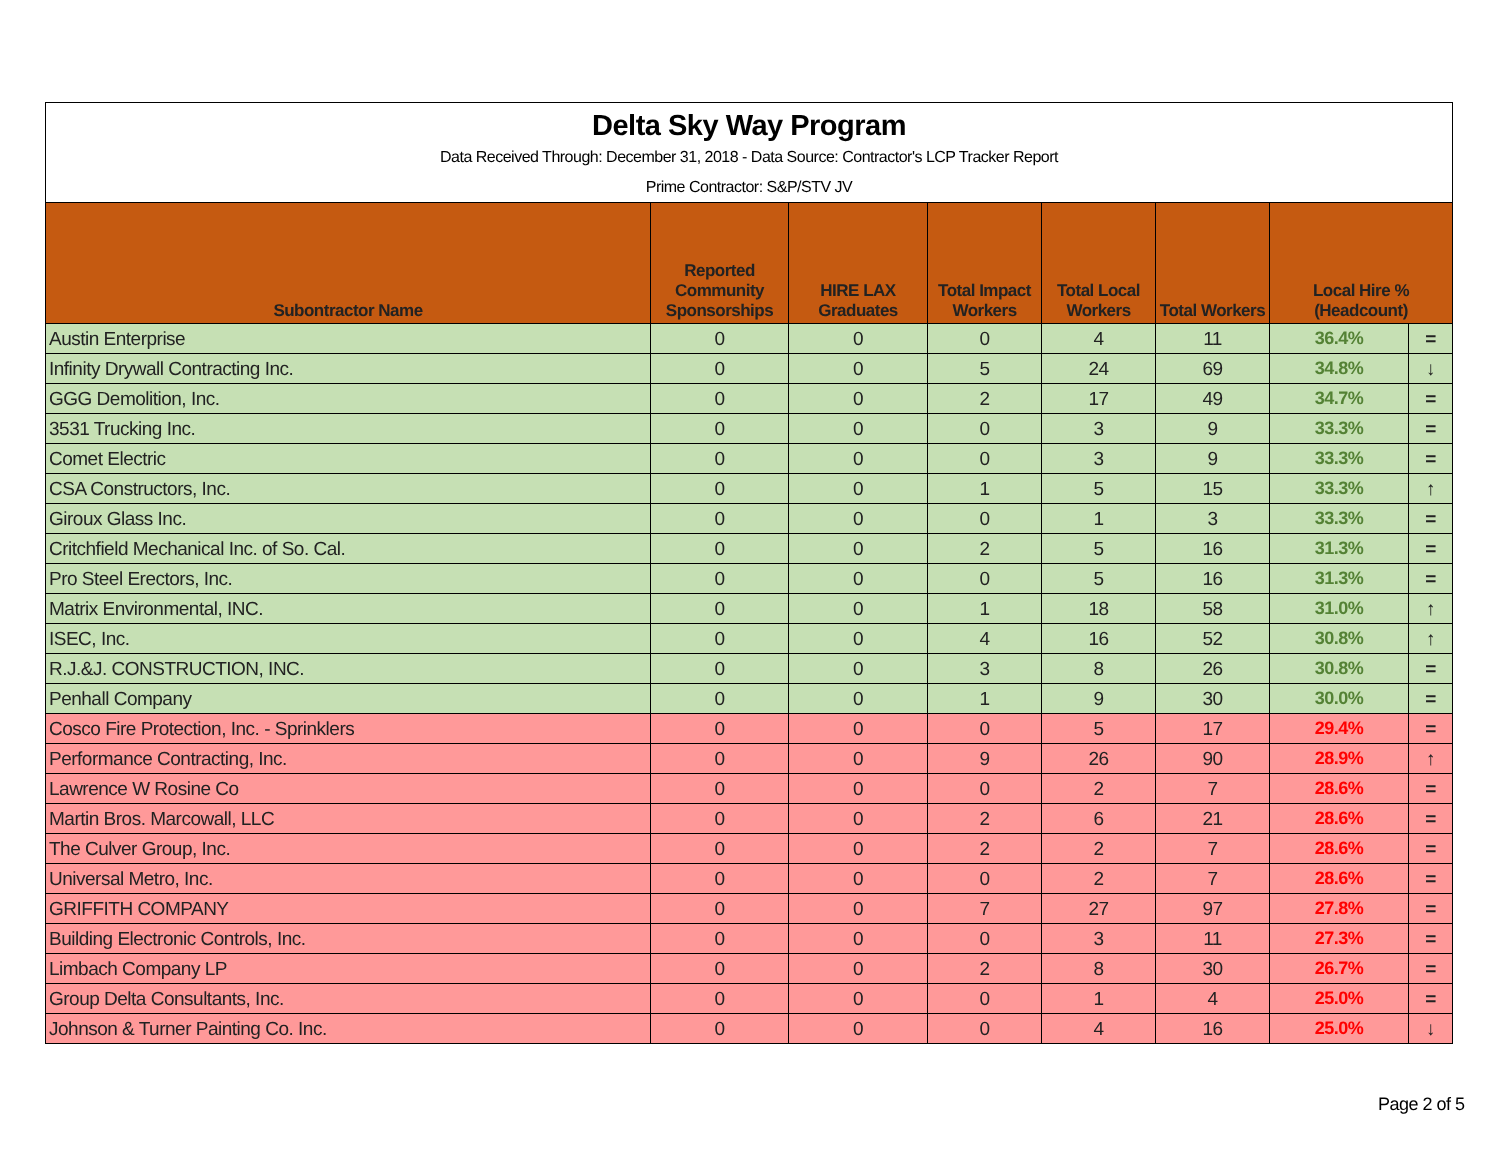Delta Sky Way Program
Data Received Through: December 31, 2018 - Data Source: Contractor's LCP Tracker Report
Prime Contractor: S&P/STV JV
| Subontractor Name | Reported Community Sponsorships | HIRE LAX Graduates | Total Impact Workers | Total Local Workers | Total Workers | Local Hire % (Headcount) | |
| --- | --- | --- | --- | --- | --- | --- | --- |
| Austin Enterprise | 0 | 0 | 0 | 4 | 11 | 36.4% | = |
| Infinity Drywall Contracting Inc. | 0 | 0 | 5 | 24 | 69 | 34.8% | ↓ |
| GGG Demolition, Inc. | 0 | 0 | 2 | 17 | 49 | 34.7% | = |
| 3531 Trucking Inc. | 0 | 0 | 0 | 3 | 9 | 33.3% | = |
| Comet Electric | 0 | 0 | 0 | 3 | 9 | 33.3% | = |
| CSA Constructors, Inc. | 0 | 0 | 1 | 5 | 15 | 33.3% | ↑ |
| Giroux Glass Inc. | 0 | 0 | 0 | 1 | 3 | 33.3% | = |
| Critchfield Mechanical Inc. of So. Cal. | 0 | 0 | 2 | 5 | 16 | 31.3% | = |
| Pro Steel Erectors, Inc. | 0 | 0 | 0 | 5 | 16 | 31.3% | = |
| Matrix Environmental, INC. | 0 | 0 | 1 | 18 | 58 | 31.0% | ↑ |
| ISEC, Inc. | 0 | 0 | 4 | 16 | 52 | 30.8% | ↑ |
| R.J.&J. CONSTRUCTION, INC. | 0 | 0 | 3 | 8 | 26 | 30.8% | = |
| Penhall Company | 0 | 0 | 1 | 9 | 30 | 30.0% | = |
| Cosco Fire Protection, Inc. - Sprinklers | 0 | 0 | 0 | 5 | 17 | 29.4% | = |
| Performance Contracting, Inc. | 0 | 0 | 9 | 26 | 90 | 28.9% | ↑ |
| Lawrence W Rosine Co | 0 | 0 | 0 | 2 | 7 | 28.6% | = |
| Martin Bros. Marcowall, LLC | 0 | 0 | 2 | 6 | 21 | 28.6% | = |
| The Culver Group, Inc. | 0 | 0 | 2 | 2 | 7 | 28.6% | = |
| Universal Metro, Inc. | 0 | 0 | 0 | 2 | 7 | 28.6% | = |
| GRIFFITH COMPANY | 0 | 0 | 7 | 27 | 97 | 27.8% | = |
| Building Electronic Controls, Inc. | 0 | 0 | 0 | 3 | 11 | 27.3% | = |
| Limbach Company LP | 0 | 0 | 2 | 8 | 30 | 26.7% | = |
| Group Delta Consultants, Inc. | 0 | 0 | 0 | 1 | 4 | 25.0% | = |
| Johnson & Turner Painting Co. Inc. | 0 | 0 | 0 | 4 | 16 | 25.0% | ↓ |
Page 2 of 5